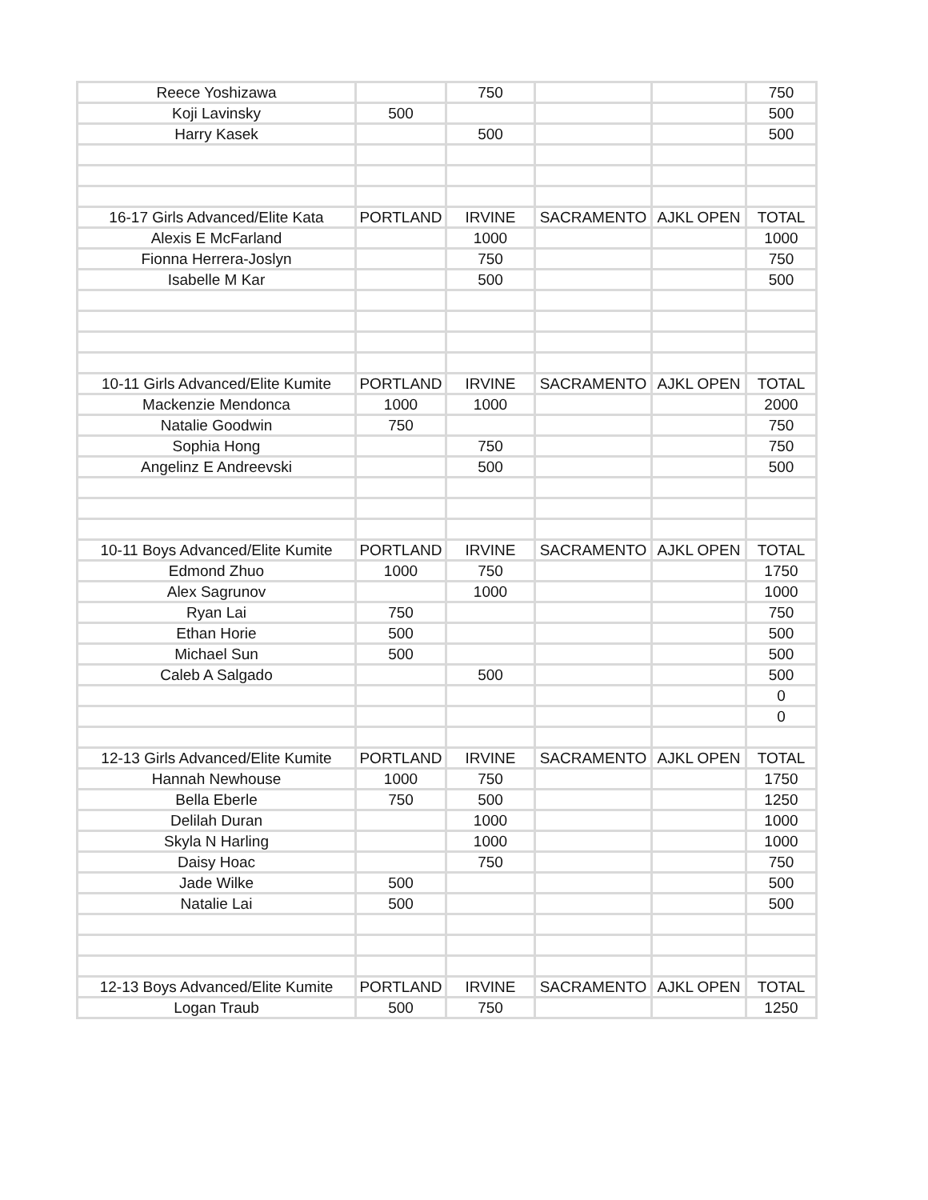| Reece Yoshizawa | | 750 | | | 750 |
| Koji Lavinsky | 500 | | | | 500 |
| Harry Kasek | | 500 | | | 500 |
| 16-17 Girls Advanced/Elite Kata | PORTLAND | IRVINE | SACRAMENTO | AJKL OPEN | TOTAL |
| Alexis E McFarland | | 1000 | | | 1000 |
| Fionna Herrera-Joslyn | | 750 | | | 750 |
| Isabelle M Kar | | 500 | | | 500 |
| 10-11 Girls Advanced/Elite Kumite | PORTLAND | IRVINE | SACRAMENTO | AJKL OPEN | TOTAL |
| Mackenzie Mendonca | 1000 | 1000 | | | 2000 |
| Natalie Goodwin | 750 | | | | 750 |
| Sophia Hong | | 750 | | | 750 |
| Angelinz E Andreevski | | 500 | | | 500 |
| 10-11 Boys Advanced/Elite Kumite | PORTLAND | IRVINE | SACRAMENTO | AJKL OPEN | TOTAL |
| Edmond Zhuo | 1000 | 750 | | | 1750 |
| Alex Sagrunov | | 1000 | | | 1000 |
| Ryan Lai | 750 | | | | 750 |
| Ethan Horie | 500 | | | | 500 |
| Michael Sun | 500 | | | | 500 |
| Caleb A Salgado | | 500 | | | 500 |
| | | | | | 0 |
| | | | | | 0 |
| 12-13 Girls Advanced/Elite Kumite | PORTLAND | IRVINE | SACRAMENTO | AJKL OPEN | TOTAL |
| Hannah Newhouse | 1000 | 750 | | | 1750 |
| Bella Eberle | 750 | 500 | | | 1250 |
| Delilah Duran | | 1000 | | | 1000 |
| Skyla N Harling | | 1000 | | | 1000 |
| Daisy Hoac | | 750 | | | 750 |
| Jade Wilke | 500 | | | | 500 |
| Natalie Lai | 500 | | | | 500 |
| 12-13 Boys Advanced/Elite Kumite | PORTLAND | IRVINE | SACRAMENTO | AJKL OPEN | TOTAL |
| Logan Traub | 500 | 750 | | | 1250 |